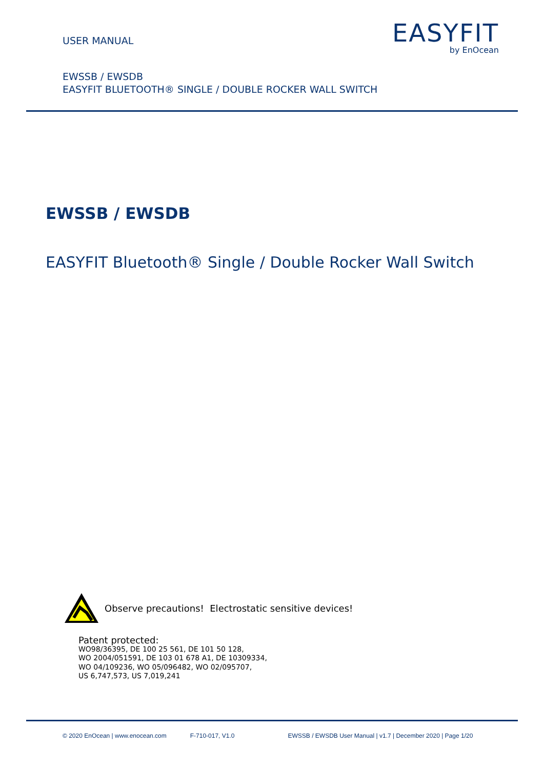USER MANUAL
EASYFIT
by EnOcean
EWSSB / EWSDB
EASYFIT BLUETOOTH® SINGLE / DOUBLE ROCKER WALL SWITCH
EWSSB / EWSDB
EASYFIT Bluetooth® Single / Double Rocker Wall Switch
Observe precautions! Electrostatic sensitive devices!
Patent protected:
WO98/36395, DE 100 25 561, DE 101 50 128,
WO 2004/051591, DE 103 01 678 A1, DE 10309334,
WO 04/109236, WO 05/096482, WO 02/095707,
US 6,747,573, US 7,019,241
© 2020 EnOcean | www.enocean.com F-710-017, V1.0 EWSSB / EWSDB User Manual | v1.7 | December 2020 | Page 1/20